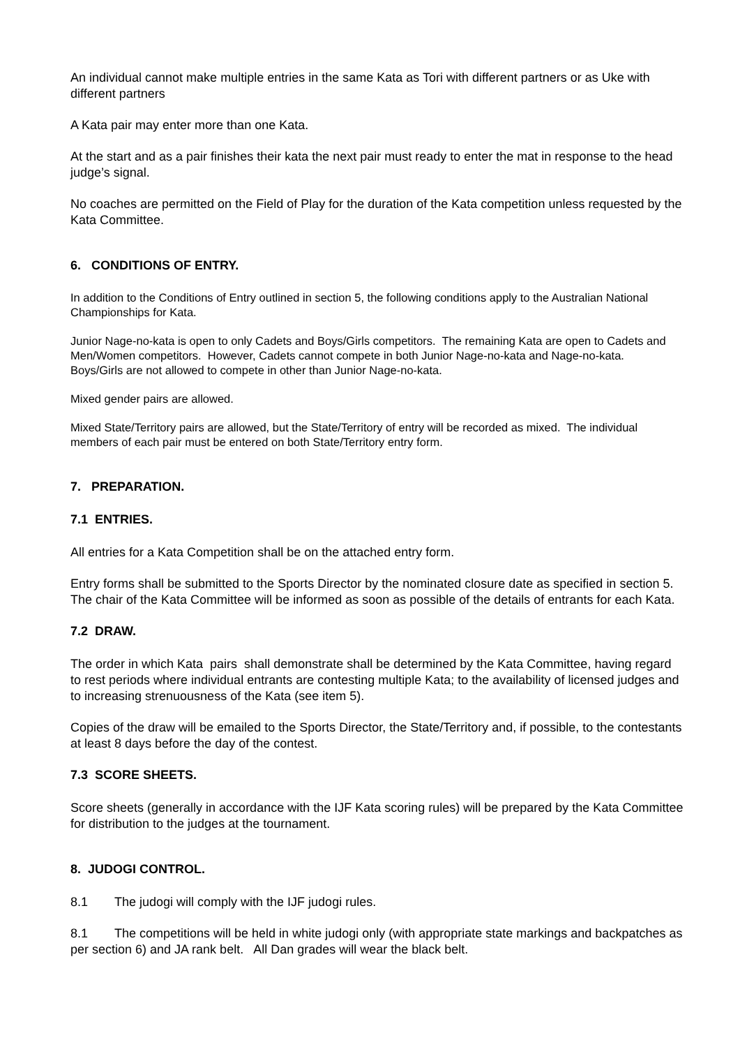An individual cannot make multiple entries in the same Kata as Tori with different partners or as Uke with different partners
A Kata pair may enter more than one Kata.
At the start and as a pair finishes their kata the next pair must ready to enter the mat in response to the head judge’s signal.
No coaches are permitted on the Field of Play for the duration of the Kata competition unless requested by the Kata Committee.
6. CONDITIONS OF ENTRY.
In addition to the Conditions of Entry outlined in section 5, the following conditions apply to the Australian National Championships for Kata.
Junior Nage-no-kata is open to only Cadets and Boys/Girls competitors. The remaining Kata are open to Cadets and Men/Women competitors. However, Cadets cannot compete in both Junior Nage-no-kata and Nage-no-kata.
Boys/Girls are not allowed to compete in other than Junior Nage-no-kata.
Mixed gender pairs are allowed.
Mixed State/Territory pairs are allowed, but the State/Territory of entry will be recorded as mixed. The individual members of each pair must be entered on both State/Territory entry form.
7. PREPARATION.
7.1 ENTRIES.
All entries for a Kata Competition shall be on the attached entry form.
Entry forms shall be submitted to the Sports Director by the nominated closure date as specified in section 5. The chair of the Kata Committee will be informed as soon as possible of the details of entrants for each Kata.
7.2 DRAW.
The order in which Kata pairs shall demonstrate shall be determined by the Kata Committee, having regard to rest periods where individual entrants are contesting multiple Kata; to the availability of licensed judges and to increasing strenuousness of the Kata (see item 5).
Copies of the draw will be emailed to the Sports Director, the State/Territory and, if possible, to the contestants at least 8 days before the day of the contest.
7.3 SCORE SHEETS.
Score sheets (generally in accordance with the IJF Kata scoring rules) will be prepared by the Kata Committee for distribution to the judges at the tournament.
8. JUDOGI CONTROL.
8.1 The judogi will comply with the IJF judogi rules.
8.1 The competitions will be held in white judogi only (with appropriate state markings and backpatches as per section 6) and JA rank belt. All Dan grades will wear the black belt.